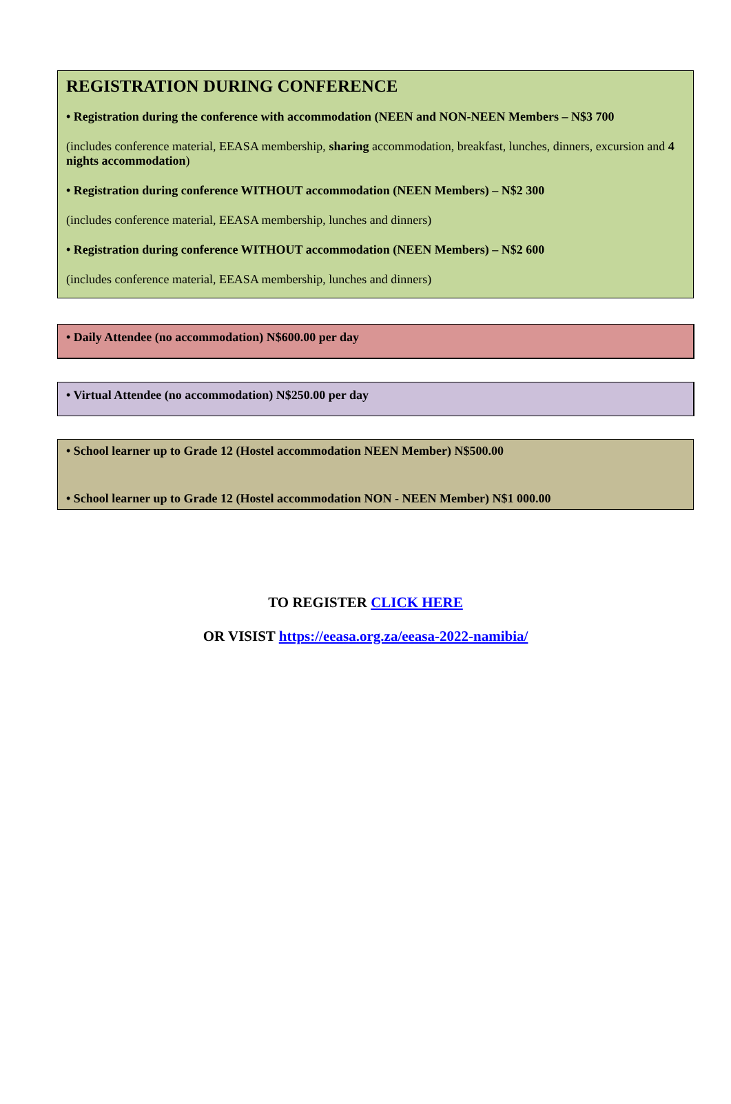REGISTRATION DURING CONFERENCE
• Registration during the conference with accommodation (NEEN and NON-NEEN Members – N$3 700
(includes conference material, EEASA membership, sharing accommodation, breakfast, lunches, dinners, excursion and 4 nights accommodation)
• Registration during conference WITHOUT accommodation (NEEN Members) – N$2 300
(includes conference material, EEASA membership, lunches and dinners)
• Registration during conference WITHOUT accommodation (NEEN Members) – N$2 600
(includes conference material, EEASA membership, lunches and dinners)
• Daily Attendee (no accommodation) N$600.00 per day
• Virtual Attendee (no accommodation) N$250.00 per day
• School learner up to Grade 12 (Hostel accommodation NEEN Member) N$500.00
• School learner up to Grade 12 (Hostel accommodation NON - NEEN Member) N$1 000.00
TO REGISTER CLICK HERE
OR VISIST https://eeasa.org.za/eeasa-2022-namibia/